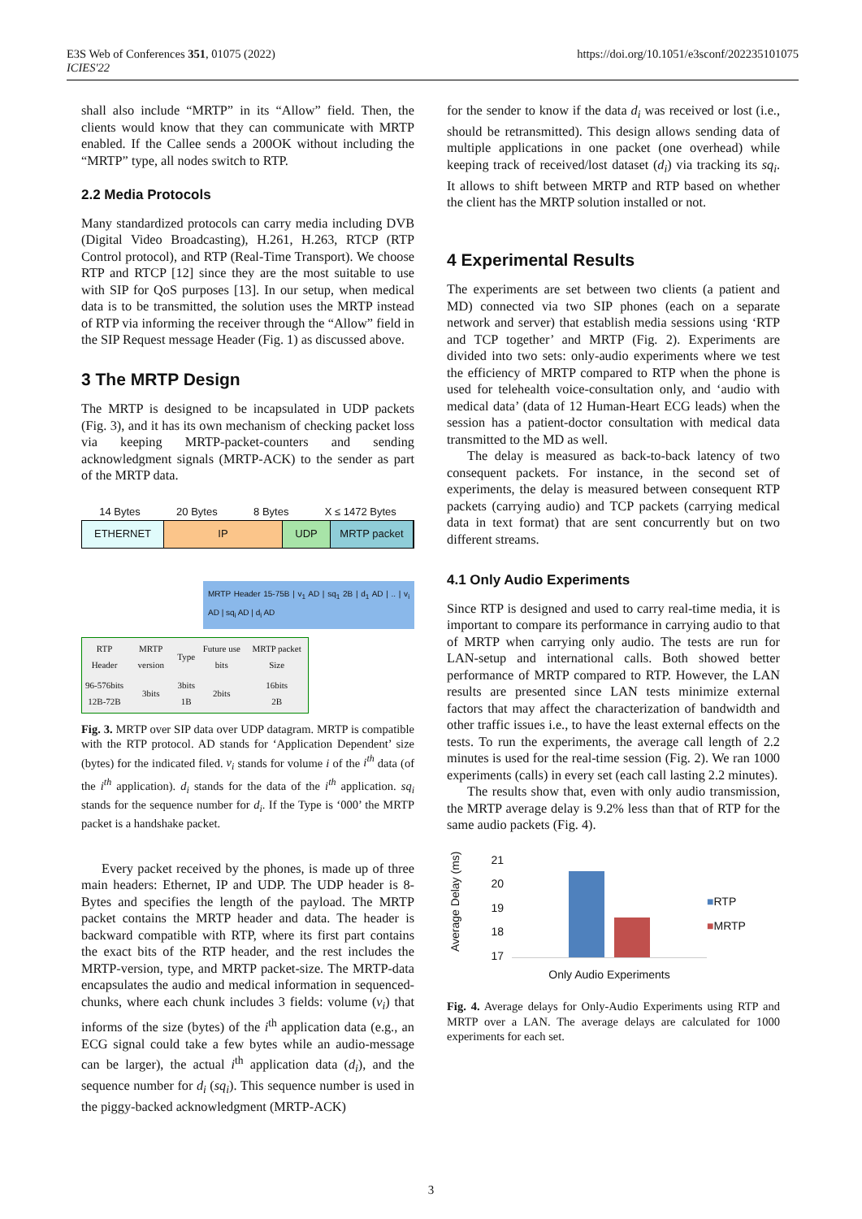E3S Web of Conferences 351, 01075 (2022)
ICIES'22
https://doi.org/10.1051/e3sconf/202235101075
shall also include “MRTP” in its “Allow” field. Then, the clients would know that they can communicate with MRTP enabled. If the Callee sends a 200OK without including the “MRTP” type, all nodes switch to RTP.
2.2 Media Protocols
Many standardized protocols can carry media including DVB (Digital Video Broadcasting), H.261, H.263, RTCP (RTP Control protocol), and RTP (Real-Time Transport). We choose RTP and RTCP [12] since they are the most suitable to use with SIP for QoS purposes [13]. In our setup, when medical data is to be transmitted, the solution uses the MRTP instead of RTP via informing the receiver through the “Allow” field in the SIP Request message Header (Fig. 1) as discussed above.
3 The MRTP Design
The MRTP is designed to be incapsulated in UDP packets (Fig. 3), and it has its own mechanism of checking packet loss via keeping MRTP-packet-counters and sending acknowledgment signals (MRTP-ACK) to the sender as part of the MRTP data.
14 Bytes 20 Bytes 8 Bytes X ≤ 1472 Bytes
ETHERNET IP UDP MRTP packet
MRTP Header 15-75B | v<sub>1</sub> AD | sq<sub>1</sub> 2B | d<sub>1</sub> AD | .. | v<sub>i</sub> AD | sq<sub>i</sub> AD | d<sub>i</sub> AD
| RTP Header | MRTP version | Type | Future use bits | MRTP packet Size |
| 96-576bits 12B-72B | 3bits | 3bits 1B | 2bits | 16bits 2B |
Fig. 3. MRTP over SIP data over UDP datagram. MRTP is compatible with the RTP protocol. AD stands for ‘Application Dependent’ size (bytes) for the indicated filed. v<sub>i</sub> stands for volume i of the i<sup>th</sup> data (of the i<sup>th</sup> application). d<sub>i</sub> stands for the data of the i<sup>th</sup> application. sq<sub>i</sub> stands for the sequence number for d<sub>i</sub>. If the Type is ‘000’ the MRTP packet is a handshake packet.
Every packet received by the phones, is made up of three main headers: Ethernet, IP and UDP. The UDP header is 8-Bytes and specifies the length of the payload. The MRTP packet contains the MRTP header and data. The header is backward compatible with RTP, where its first part contains the exact bits of the RTP header, and the rest includes the MRTP-version, type, and MRTP packet-size. The MRTP-data encapsulates the audio and medical information in sequenced-chunks, where each chunk includes 3 fields: volume (v<sub>i</sub>) that informs of the size (bytes) of the i<sup>th</sup> application data (e.g., an ECG signal could take a few bytes while an audio-message can be larger), the actual i<sup>th</sup> application data (d<sub>i</sub>), and the sequence number for d<sub>i</sub> (sq<sub>i</sub>). This sequence number is used in the piggy-backed acknowledgment (MRTP-ACK)
for the sender to know if the data d<sub>i</sub> was received or lost (i.e., should be retransmitted). This design allows sending data of multiple applications in one packet (one overhead) while keeping track of received/lost dataset (d<sub>i</sub>) via tracking its sq<sub>i</sub>. It allows to shift between MRTP and RTP based on whether the client has the MRTP solution installed or not.
4 Experimental Results
The experiments are set between two clients (a patient and MD) connected via two SIP phones (each on a separate network and server) that establish media sessions using ‘RTP and TCP together’ and MRTP (Fig. 2). Experiments are divided into two sets: only-audio experiments where we test the efficiency of MRTP compared to RTP when the phone is used for telehealth voice-consultation only, and ‘audio with medical data’ (data of 12 Human-Heart ECG leads) when the session has a patient-doctor consultation with medical data transmitted to the MD as well.
The delay is measured as back-to-back latency of two consequent packets. For instance, in the second set of experiments, the delay is measured between consequent RTP packets (carrying audio) and TCP packets (carrying medical data in text format) that are sent concurrently but on two different streams.
4.1 Only Audio Experiments
Since RTP is designed and used to carry real-time media, it is important to compare its performance in carrying audio to that of MRTP when carrying only audio. The tests are run for LAN-setup and international calls. Both showed better performance of MRTP compared to RTP. However, the LAN results are presented since LAN tests minimize external factors that may affect the characterization of bandwidth and other traffic issues i.e., to have the least external effects on the tests. To run the experiments, the average call length of 2.2 minutes is used for the real-time session (Fig. 2). We ran 1000 experiments (calls) in every set (each call lasting 2.2 minutes).
The results show that, even with only audio transmission, the MRTP average delay is 9.2% less than that of RTP for the same audio packets (Fig. 4).
Average Delay (ms)
21
20
19
18
17
Only Audio Experiments
■RTP
■MRTP
Fig. 4. Average delays for Only-Audio Experiments using RTP and MRTP over a LAN. The average delays are calculated for 1000 experiments for each set.
3